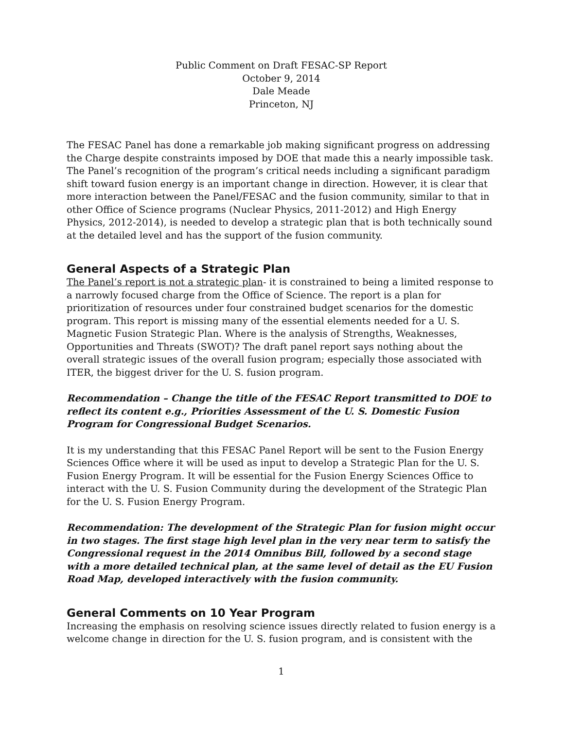Public Comment on Draft FESAC-SP Report
October 9, 2014
Dale Meade
Princeton, NJ
The FESAC Panel has done a remarkable job making significant progress on addressing the Charge despite constraints imposed by DOE that made this a nearly impossible task. The Panel’s recognition of the program’s critical needs including a significant paradigm shift toward fusion energy is an important change in direction. However, it is clear that more interaction between the Panel/FESAC and the fusion community, similar to that in other Office of Science programs (Nuclear Physics, 2011-2012) and High Energy Physics, 2012-2014), is needed to develop a strategic plan that is both technically sound at the detailed level and has the support of the fusion community.
General Aspects of a Strategic Plan
The Panel’s report is not a strategic plan- it is constrained to being a limited response to a narrowly focused charge from the Office of Science. The report is a plan for prioritization of resources under four constrained budget scenarios for the domestic program. This report is missing many of the essential elements needed for a U. S. Magnetic Fusion Strategic Plan. Where is the analysis of Strengths, Weaknesses, Opportunities and Threats (SWOT)? The draft panel report says nothing about the overall strategic issues of the overall fusion program; especially those associated with ITER, the biggest driver for the U. S. fusion program.
Recommendation – Change the title of the FESAC Report transmitted to DOE to reflect its content e.g., Priorities Assessment of the U. S. Domestic Fusion Program for Congressional Budget Scenarios.
It is my understanding that this FESAC Panel Report will be sent to the Fusion Energy Sciences Office where it will be used as input to develop a Strategic Plan for the U. S. Fusion Energy Program. It will be essential for the Fusion Energy Sciences Office to interact with the U. S. Fusion Community during the development of the Strategic Plan for the U. S. Fusion Energy Program.
Recommendation: The development of the Strategic Plan for fusion might occur in two stages. The first stage high level plan in the very near term to satisfy the Congressional request in the 2014 Omnibus Bill, followed by a second stage with a more detailed technical plan, at the same level of detail as the EU Fusion Road Map, developed interactively with the fusion community.
General Comments on 10 Year Program
Increasing the emphasis on resolving science issues directly related to fusion energy is a welcome change in direction for the U. S. fusion program, and is consistent with the
1